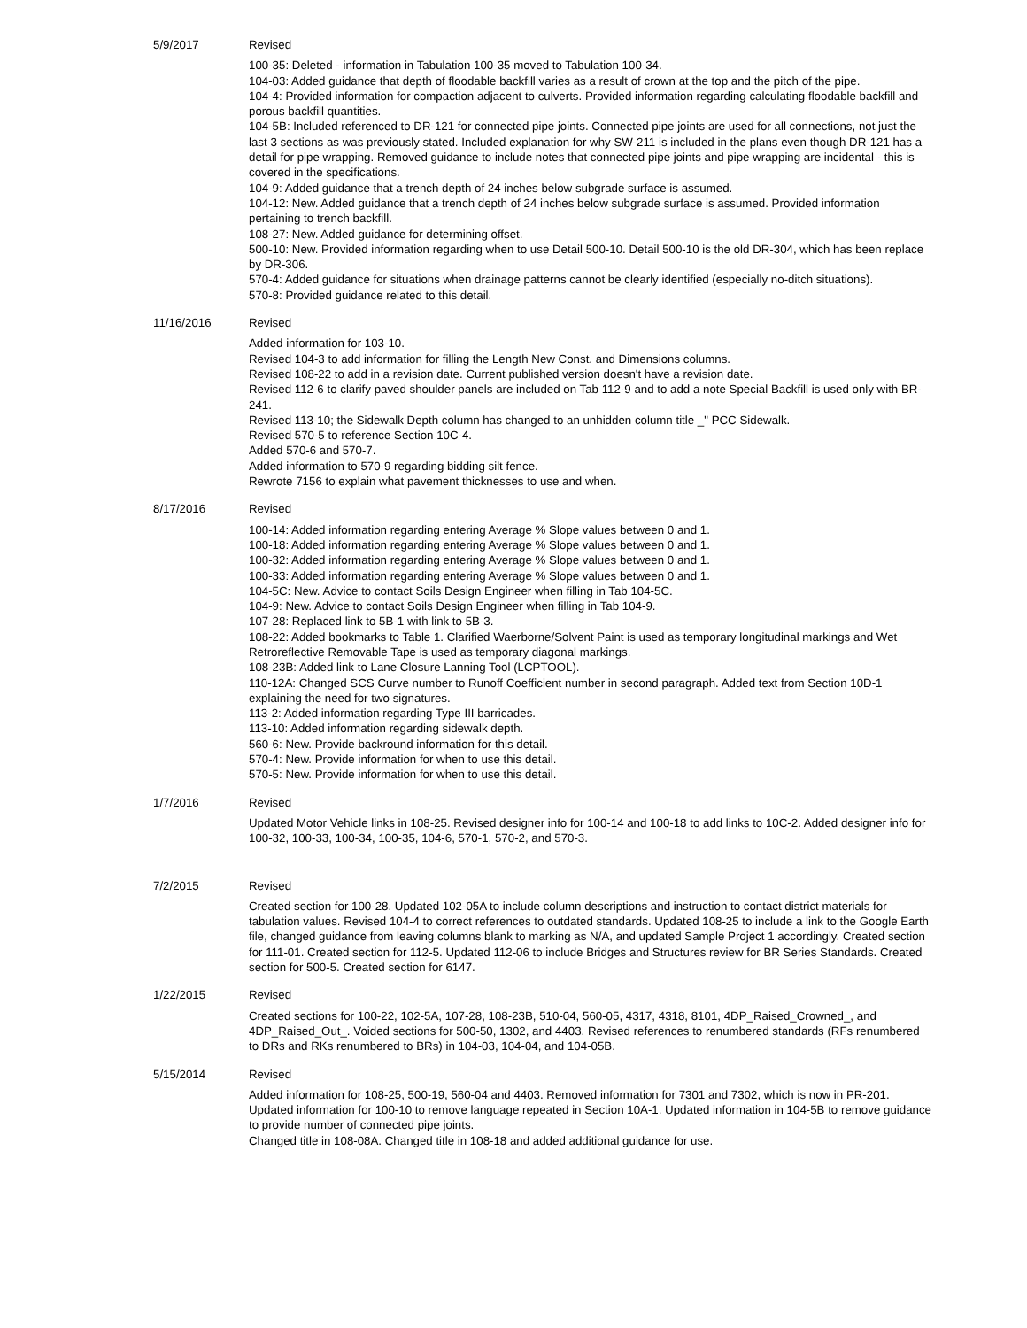5/9/2017 Revised
100-35: Deleted - information in Tabulation 100-35 moved to Tabulation 100-34.
104-03: Added guidance that depth of floodable backfill varies as a result of crown at the top and the pitch of the pipe.
104-4: Provided information for compaction adjacent to culverts. Provided information regarding calculating floodable backfill and porous backfill quantities.
104-5B: Included referenced to DR-121 for connected pipe joints. Connected pipe joints are used for all connections, not just the last 3 sections as was previously stated. Included explanation for why SW-211 is included in the plans even though DR-121 has a detail for pipe wrapping. Removed guidance to include notes that connected pipe joints and pipe wrapping are incidental - this is covered in the specifications.
104-9: Added guidance that a trench depth of 24 inches below subgrade surface is assumed.
104-12: New. Added guidance that a trench depth of 24 inches below subgrade surface is assumed. Provided information pertaining to trench backfill.
108-27: New. Added guidance for determining offset.
500-10: New. Provided information regarding when to use Detail 500-10. Detail 500-10 is the old DR-304, which has been replace by DR-306.
570-4: Added guidance for situations when drainage patterns cannot be clearly identified (especially no-ditch situations).
570-8: Provided guidance related to this detail.
11/16/2016 Revised
Added information for 103-10.
Revised 104-3 to add information for filling the Length New Const. and Dimensions columns.
Revised 108-22 to add in a revision date. Current published version doesn't have a revision date.
Revised 112-6 to clarify paved shoulder panels are included on Tab 112-9 and to add a note Special Backfill is used only with BR-241.
Revised 113-10; the Sidewalk Depth column has changed to an unhidden column title _" PCC Sidewalk.
Revised 570-5 to reference Section 10C-4.
Added 570-6 and 570-7.
Added information to 570-9 regarding bidding silt fence.
Rewrote 7156 to explain what pavement thicknesses to use and when.
8/17/2016 Revised
100-14: Added information regarding entering Average % Slope values between 0 and 1.
100-18: Added information regarding entering Average % Slope values between 0 and 1.
100-32: Added information regarding entering Average % Slope values between 0 and 1.
100-33: Added information regarding entering Average % Slope values between 0 and 1.
104-5C: New. Advice to contact Soils Design Engineer when filling in Tab 104-5C.
104-9: New. Advice to contact Soils Design Engineer when filling in Tab 104-9.
107-28: Replaced link to 5B-1 with link to 5B-3.
108-22: Added bookmarks to Table 1. Clarified Waerborne/Solvent Paint is used as temporary longitudinal markings and Wet Retroreflective Removable Tape is used as temporary diagonal markings.
108-23B: Added link to Lane Closure Lanning Tool (LCPTOOL).
110-12A: Changed SCS Curve number to Runoff Coefficient number in second paragraph. Added text from Section 10D-1 explaining the need for two signatures.
113-2: Added information regarding Type III barricades.
113-10: Added information regarding sidewalk depth.
560-6: New. Provide backround information for this detail.
570-4: New. Provide information for when to use this detail.
570-5: New. Provide information for when to use this detail.
1/7/2016 Revised
Updated Motor Vehicle links in 108-25. Revised designer info for 100-14 and 100-18 to add links to 10C-2. Added designer info for 100-32, 100-33, 100-34, 100-35, 104-6, 570-1, 570-2, and 570-3.
7/2/2015 Revised
Created section for 100-28. Updated 102-05A to include column descriptions and instruction to contact district materials for tabulation values. Revised 104-4 to correct references to outdated standards. Updated 108-25 to include a link to the Google Earth file, changed guidance from leaving columns blank to marking as N/A, and updated Sample Project 1 accordingly. Created section for 111-01. Created section for 112-5. Updated 112-06 to include Bridges and Structures review for BR Series Standards. Created section for 500-5. Created section for 6147.
1/22/2015 Revised
Created sections for 100-22, 102-5A, 107-28, 108-23B, 510-04, 560-05, 4317, 4318, 8101, 4DP_Raised_Crowned_, and 4DP_Raised_Out_. Voided sections for 500-50, 1302, and 4403. Revised references to renumbered standards (RFs renumbered to DRs and RKs renumbered to BRs) in 104-03, 104-04, and 104-05B.
5/15/2014 Revised
Added information for 108-25, 500-19, 560-04 and 4403. Removed information for 7301 and 7302, which is now in PR-201.
Updated information for 100-10 to remove language repeated in Section 10A-1. Updated information in 104-5B to remove guidance to provide number of connected pipe joints.
Changed title in 108-08A. Changed title in 108-18 and added additional guidance for use.